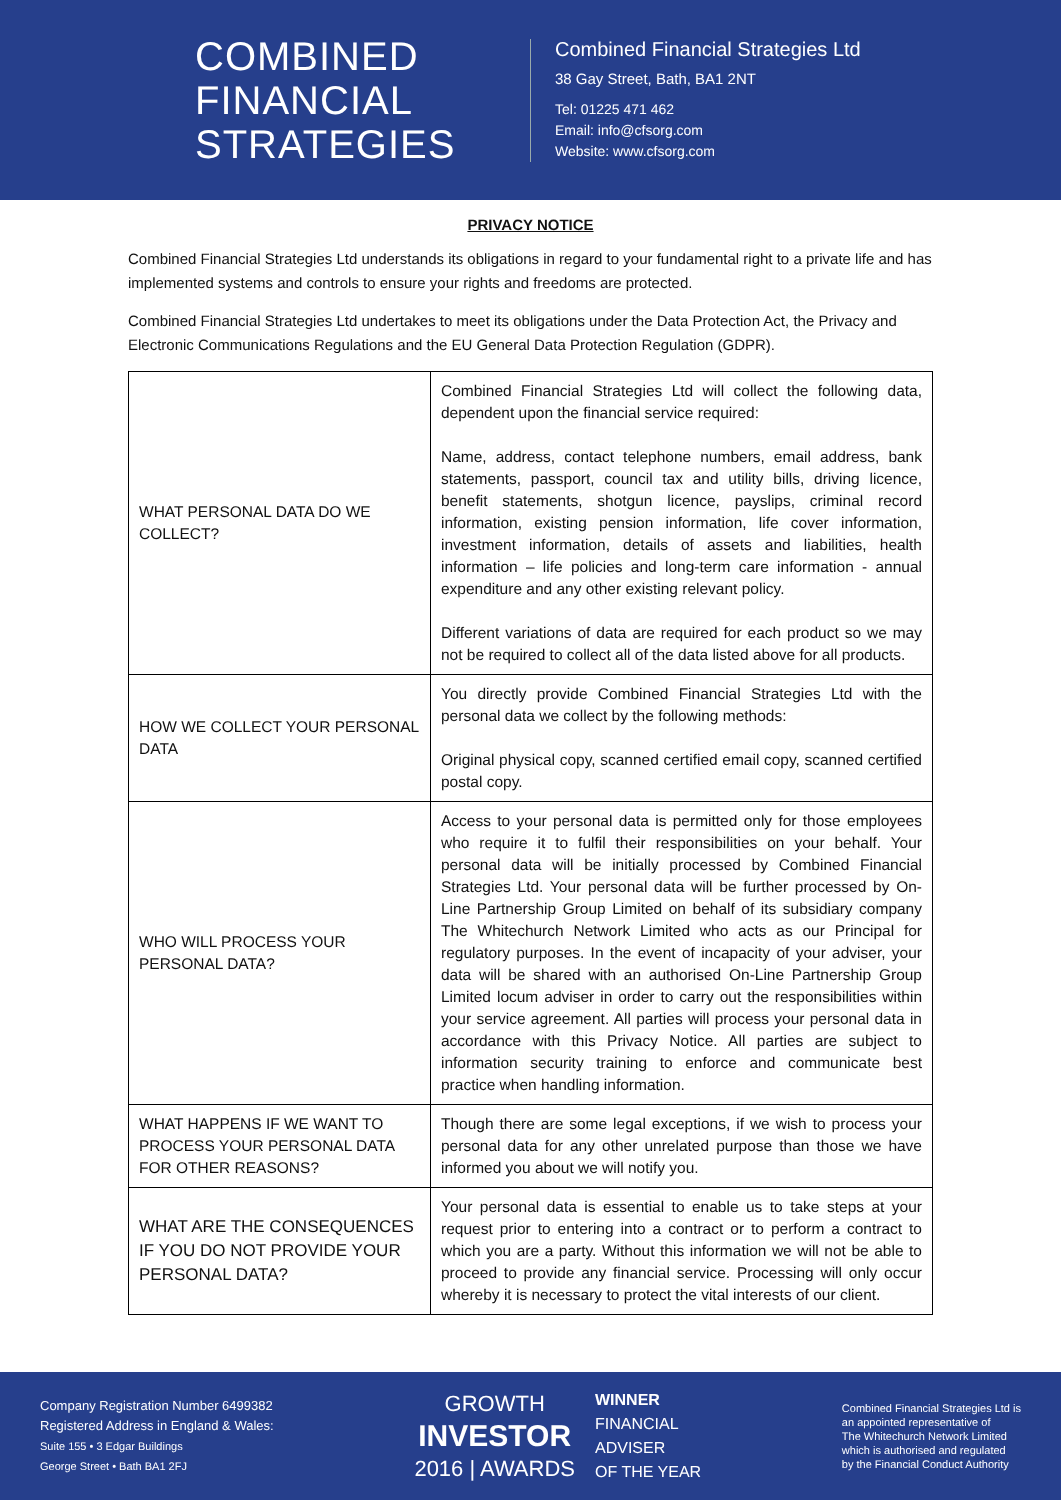COMBINED
FINANCIAL
STRATEGIES
Combined Financial Strategies Ltd
38 Gay Street, Bath, BA1 2NT
Tel: 01225 471 462
Email: info@cfsorg.com
Website: www.cfsorg.com
PRIVACY NOTICE
Combined Financial Strategies Ltd understands its obligations in regard to your fundamental right to a private life and has implemented systems and controls to ensure your rights and freedoms are protected.
Combined Financial Strategies Ltd undertakes to meet its obligations under the Data Protection Act, the Privacy and Electronic Communications Regulations and the EU General Data Protection Regulation (GDPR).
| WHAT PERSONAL DATA DO WE COLLECT? | Combined Financial Strategies Ltd will collect the following data, dependent upon the financial service required: Name, address, contact telephone numbers, email address, bank statements, passport, council tax and utility bills, driving licence, benefit statements, shotgun licence, payslips, criminal record information, existing pension information, life cover information, investment information, details of assets and liabilities, health information – life policies and long-term care information - annual expenditure and any other existing relevant policy. Different variations of data are required for each product so we may not be required to collect all of the data listed above for all products. |
| HOW WE COLLECT YOUR PERSONAL DATA | You directly provide Combined Financial Strategies Ltd with the personal data we collect by the following methods: Original physical copy, scanned certified email copy, scanned certified postal copy. |
| WHO WILL PROCESS YOUR PERSONAL DATA? | Access to your personal data is permitted only for those employees who require it to fulfil their responsibilities on your behalf. Your personal data will be initially processed by Combined Financial Strategies Ltd. Your personal data will be further processed by On-Line Partnership Group Limited on behalf of its subsidiary company The Whitechurch Network Limited who acts as our Principal for regulatory purposes. In the event of incapacity of your adviser, your data will be shared with an authorised On-Line Partnership Group Limited locum adviser in order to carry out the responsibilities within your service agreement. All parties will process your personal data in accordance with this Privacy Notice. All parties are subject to information security training to enforce and communicate best practice when handling information. |
| WHAT HAPPENS IF WE WANT TO PROCESS YOUR PERSONAL DATA FOR OTHER REASONS? | Though there are some legal exceptions, if we wish to process your personal data for any other unrelated purpose than those we have informed you about we will notify you. |
| WHAT ARE THE CONSEQUENCES IF YOU DO NOT PROVIDE YOUR PERSONAL DATA? | Your personal data is essential to enable us to take steps at your request prior to entering into a contract or to perform a contract to which you are a party. Without this information we will not be able to proceed to provide any financial service. Processing will only occur whereby it is necessary to protect the vital interests of our client. |
Company Registration Number 6499382
Registered Address in England & Wales:
Suite 155 • 3 Edgar Buildings
George Street • Bath BA1 2FJ
GROWTH
INVESTOR
2016 | AWARDS
WINNER
FINANCIAL
ADVISER
OF THE YEAR
Combined Financial Strategies Ltd is
an appointed representative of
The Whitechurch Network Limited
which is authorised and regulated
by the Financial Conduct Authority